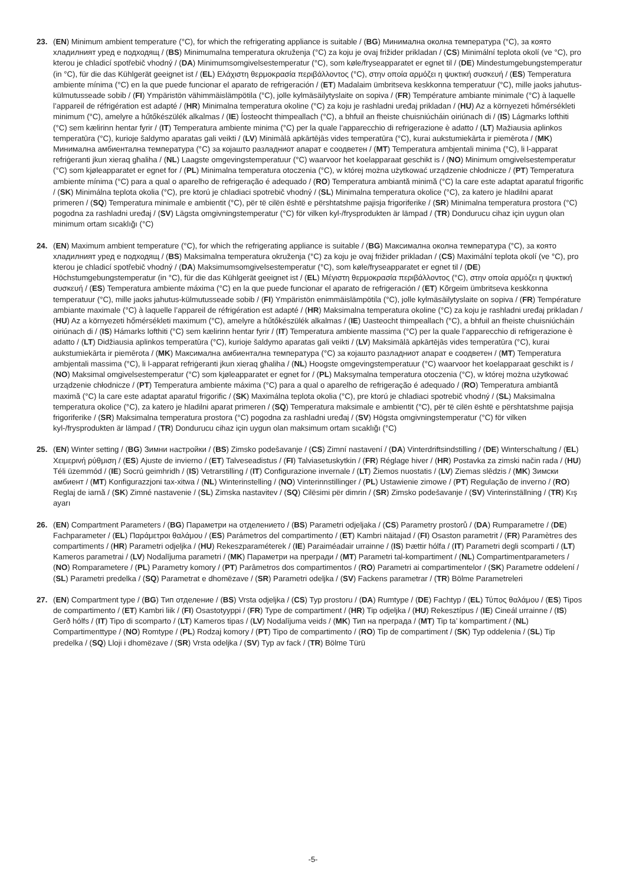23. (EN) Minimum ambient temperature (°C), for which the refrigerating appliance is suitable / (BG) Минимална околна температура (°C), за която хладилният уред е подходящ / (BS) Minimumalna temperatura okruženja (°C) za koju je ovaj frižider prikladan / (CS) Minimální teplota okolí (ve °C), pro kterou je chladicí spotřebič vhodný / (DA) Minimumsomgivelsestemperatur (°C), som køle/fryseapparatet er egnet til / (DE) Mindestumgebungstemperatur (in °C), für die das Kühlgerät geeignet ist / (EL) Ελάχιστη θερμοκρασία περιβάλλοντος (°C), στην οποία αρμόζει η ψυκτική συσκευή / (ES) Temperatura ambiente mínima (°C) en la que puede funcionar el aparato de refrigeración / (ET) Madalaim ümbritseva keskkonna temperatuur (°C), mille jaoks jahutus-külmutusseade sobib / (FI) Ympäristön vähimmäislämpötila (°C), jolle kylmäsäilytyslaite on sopiva / (FR) Température ambiante minimale (°C) à laquelle l’appareil de réfrigération est adapté / (HR) Minimalna temperatura okoline (°C) za koju je rashladni uređaj prikladan / (HU) Az a környezeti hőmérsékleti minimum (°C), amelyre a hűtőkészülék alkalmas / (IE) Íosteocht thimpeallach (°C), a bhfuil an fheiste chuisniúcháin oiriúnach di / (IS) Lágmarks lofthiti (°C) sem kælirinn hentar fyrir / (IT) Temperatura ambiente minima (°C) per la quale l’apparecchio di refrigerazione è adatto / (LT) Mažiausia aplinkos temperatūra (°C), kurioje šaldymo aparatas gali veikti / (LV) Minimālā apkārtējās vides temperatūra (°C), kurai aukstumiekārta ir piemērota / (MK) Минимална амбиентална температура (°C) за којашто разладниот апарат е соодветен / (MT) Temperatura ambjentali minima (°C), li l-apparat refriġeranti jkun xieraq għaliha / (NL) Laagste omgevingstemperatuur (°C) waarvoor het koelapparaat geschikt is / (NO) Minimum omgivelsestemperatur (°C) som kjøleapparatet er egnet for / (PL) Minimalna temperatura otoczenia (°C), w której można użytkować urządzenie chłodnicze / (PT) Temperatura ambiente mínima (°C) para a qual o aparelho de refrigeração é adequado / (RO) Temperatura ambiantă minimă (°C) la care este adaptat aparatul frigorific / (SK) Minimálna teplota okolia (°C), pre ktorú je chladiaci spotrebič vhodný / (SL) Minimalna temperatura okolice (°C), za katero je hladilni aparat primeren / (SQ) Temperatura minimale e ambientit (°C), për të cilën është e përshtatshme pajisja frigoriferike / (SR) Minimalna temperatura prostora (°C) pogodna za rashladni uređaj / (SV) Lägsta omgivningstemperatur (°C) för vilken kyl-/frysprodukten är lämpad / (TR) Dondurucu cihaz için uygun olan minimum ortam sıcaklığı (°C)
24. (EN) Maximum ambient temperature (°C), for which the refrigerating appliance is suitable / (BG) Максимална околна температура (°C), за която хладилният уред е подходящ / (BS) Maksimalna temperatura okruženja (°C) za koju je ovaj frižider prikladan / (CS) Maximální teplota okolí (ve °C), pro kterou je chladicí spotřebič vhodný / (DA) Maksimumsomgivelsestemperatur (°C), som køle/fryseapparatet er egnet til / (DE) Höchstumgebungstemperatur (in °C), für die das Kühlgerät geeignet ist / (EL) Μέγιστη θερμοκρασία περιβάλλοντος (°C), στην οποία αρμόζει η ψυκτική συσκευή / (ES) Temperatura ambiente máxima (°C) en la que puede funcionar el aparato de refrigeración / (ET) Kõrgeim ümbritseva keskkonna temperatuur (°C), mille jaoks jahutus-külmutusseade sobib / (FI) Ympäristön enimmäislämpötila (°C), jolle kylmäsäilytyslaite on sopiva / (FR) Température ambiante maximale (°C) à laquelle l’appareil de réfrigération est adapté / (HR) Maksimalna temperatura okoline (°C) za koju je rashladni uređaj prikladan / (HU) Az a környezeti hőmérsékleti maximum (°C), amelyre a hűtőkészülék alkalmas / (IE) Uasteocht thimpeallach (°C), a bhfuil an fheiste chuisniúcháin oiriúnach di / (IS) Hámarks lofthiti (°C) sem kælirinn hentar fyrir / (IT) Temperatura ambiente massima (°C) per la quale l’apparecchio di refrigerazione è adatto / (LT) Didžiausia aplinkos temperatūra (°C), kurioje šaldymo aparatas gali veikti / (LV) Maksimālā apkārtējās vides temperatūra (°C), kurai aukstumiekārta ir piemērota / (MK) Максимална амбиентална температура (°C) за којашто разладниот апарат е соодветен / (MT) Temperatura ambjentali massima (°C), li l-apparat refriġeranti jkun xieraq għaliha / (NL) Hoogste omgevingstemperatuur (°C) waarvoor het koelapparaat geschikt is / (NO) Maksimal omgivelsestemperatur (°C) som kjøleapparatet er egnet for / (PL) Maksymalna temperatura otoczenia (°C), w której można użytkować urządzenie chłodnicze / (PT) Temperatura ambiente máxima (°C) para a qual o aparelho de refrigeração é adequado / (RO) Temperatura ambiantă maximă (°C) la care este adaptat aparatul frigorific / (SK) Maximálna teplota okolia (°C), pre ktorú je chladiaci spotrebič vhodný / (SL) Maksimalna temperatura okolice (°C), za katero je hladilni aparat primeren / (SQ) Temperatura maksimale e ambientit (°C), për të cilën është e përshtatshme pajisja frigoriferike / (SR) Maksimalna temperatura prostora (°C) pogodna za rashladni uređaj / (SV) Högsta omgivningstemperatur (°C) för vilken kyl-/frysprodukten är lämpad / (TR) Dondurucu cihaz için uygun olan maksimum ortam sıcaklığı (°C)
25. (EN) Winter setting / (BG) Зимни настройки / (BS) Zimsko podešavanje / (CS) Zimní nastavení / (DA) Vinterdriftsindstilling / (DE) Winterschaltung / (EL) Χειμερινή ρύθμιση / (ES) Ajuste de invierno / (ET) Talveseadistus / (FI) Talviasetuskytkin / (FR) Réglage hiver / (HR) Postavka za zimski način rada / (HU) Téli üzemmód / (IE) Socrú geimhridh / (IS) Vetrarstilling / (IT) Configurazione invernale / (LT) Žiemos nuostatis / (LV) Ziemas slēdzis / (MK) Зимски амбиент / (MT) Konfigurazzjoni tax-xitwa / (NL) Winterinstelling / (NO) Vinterinnstillinger / (PL) Ustawienie zimowe / (PT) Regulação de inverno / (RO) Reglaj de iarnă / (SK) Zimné nastavenie / (SL) Zimska nastavitev / (SQ) Cilësimi për dimrin / (SR) Zimsko podešavanje / (SV) Vinterinställning / (TR) Kış ayarı
26. (EN) Compartment Parameters / (BG) Параметри на отделението / (BS) Parametri odjeljaka / (CS) Parametry prostorů / (DA) Rumparametre / (DE) Fachparameter / (EL) Παράμετροι θαλάμου / (ES) Parámetros del compartimento / (ET) Kambri näitajad / (FI) Osaston parametrit / (FR) Paramètres des compartiments / (HR) Parametri odjeljka / (HU) Rekeszparaméterek / (IE) Paraiméadair urrainne / (IS) Þættir hólfa / (IT) Parametri degli scomparti / (LT) Kameros parametrai / (LV) Nodalījuma parametri / (MK) Параметри на прегради / (MT) Parametri tal-kompartiment / (NL) Compartimentparameters / (NO) Romparametere / (PL) Parametry komory / (PT) Parâmetros dos compartimentos / (RO) Parametri ai compartimentelor / (SK) Parametre oddelení / (SL) Parametri predelka / (SQ) Parametrat e dhomëzave / (SR) Parametri odeljka / (SV) Fackens parametrar / (TR) Bölme Parametreleri
27. (EN) Compartment type / (BG) Тип отделение / (BS) Vrsta odjeljka / (CS) Typ prostoru / (DA) Rumtype / (DE) Fachtyp / (EL) Τύπος θαλάμου / (ES) Tipos de compartimento / (ET) Kambri liik / (FI) Osastotyyppi / (FR) Type de compartiment / (HR) Tip odjeljka / (HU) Rekesztípus / (IE) Cineál urrainne / (IS) Gerð hólfs / (IT) Tipo di scomparto / (LT) Kameros tipas / (LV) Nodalījuma veids / (MK) Тип на преграда / (MT) Tip ta’ kompartiment / (NL) Compartimenttype / (NO) Romtype / (PL) Rodzaj komory / (PT) Tipo de compartimento / (RO) Tip de compartiment / (SK) Typ oddelenia / (SL) Tip predelka / (SQ) Lloji i dhomëzave / (SR) Vrsta odeljka / (SV) Typ av fack / (TR) Bölme Türü
-5-